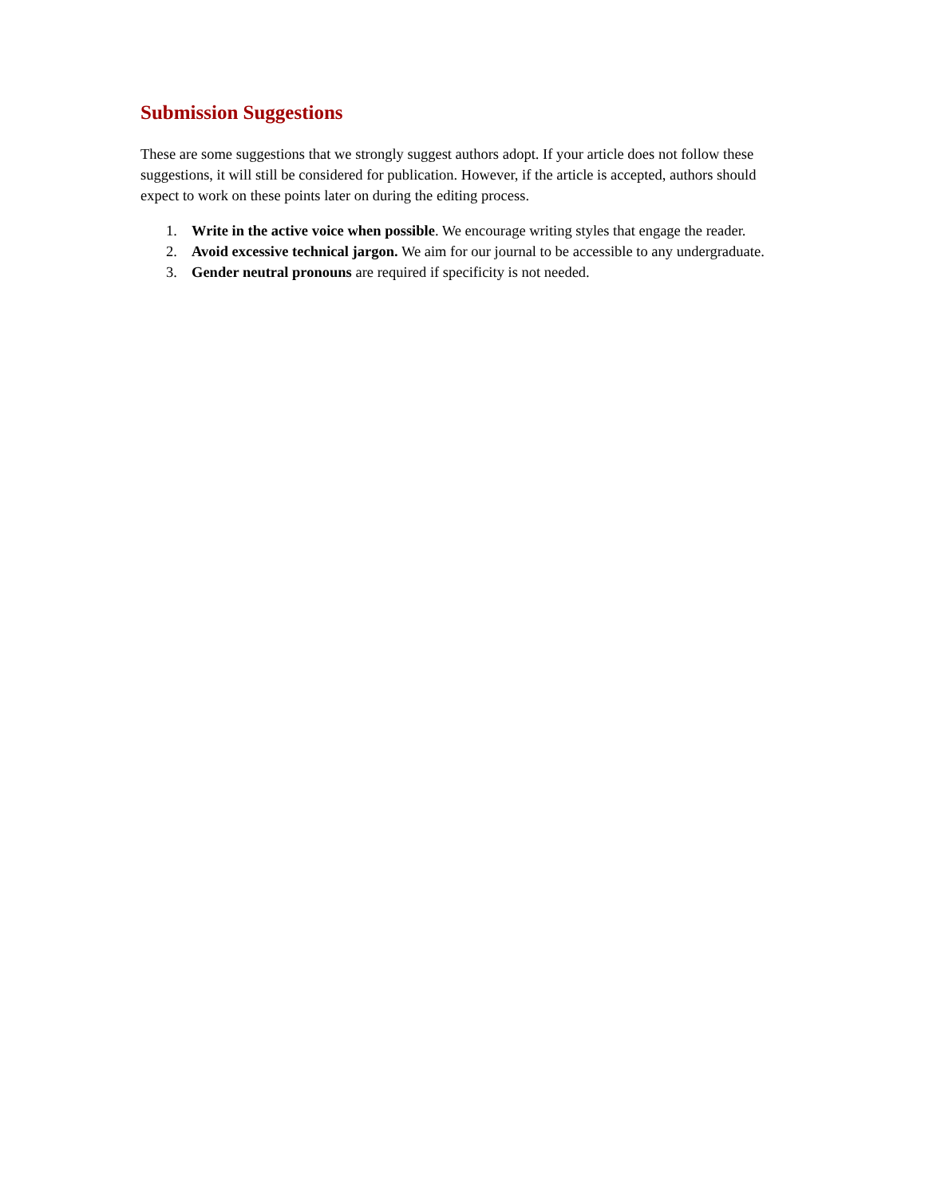Submission Suggestions
These are some suggestions that we strongly suggest authors adopt. If your article does not follow these suggestions, it will still be considered for publication. However, if the article is accepted, authors should expect to work on these points later on during the editing process.
1. Write in the active voice when possible. We encourage writing styles that engage the reader.
2. Avoid excessive technical jargon. We aim for our journal to be accessible to any undergraduate.
3. Gender neutral pronouns are required if specificity is not needed.